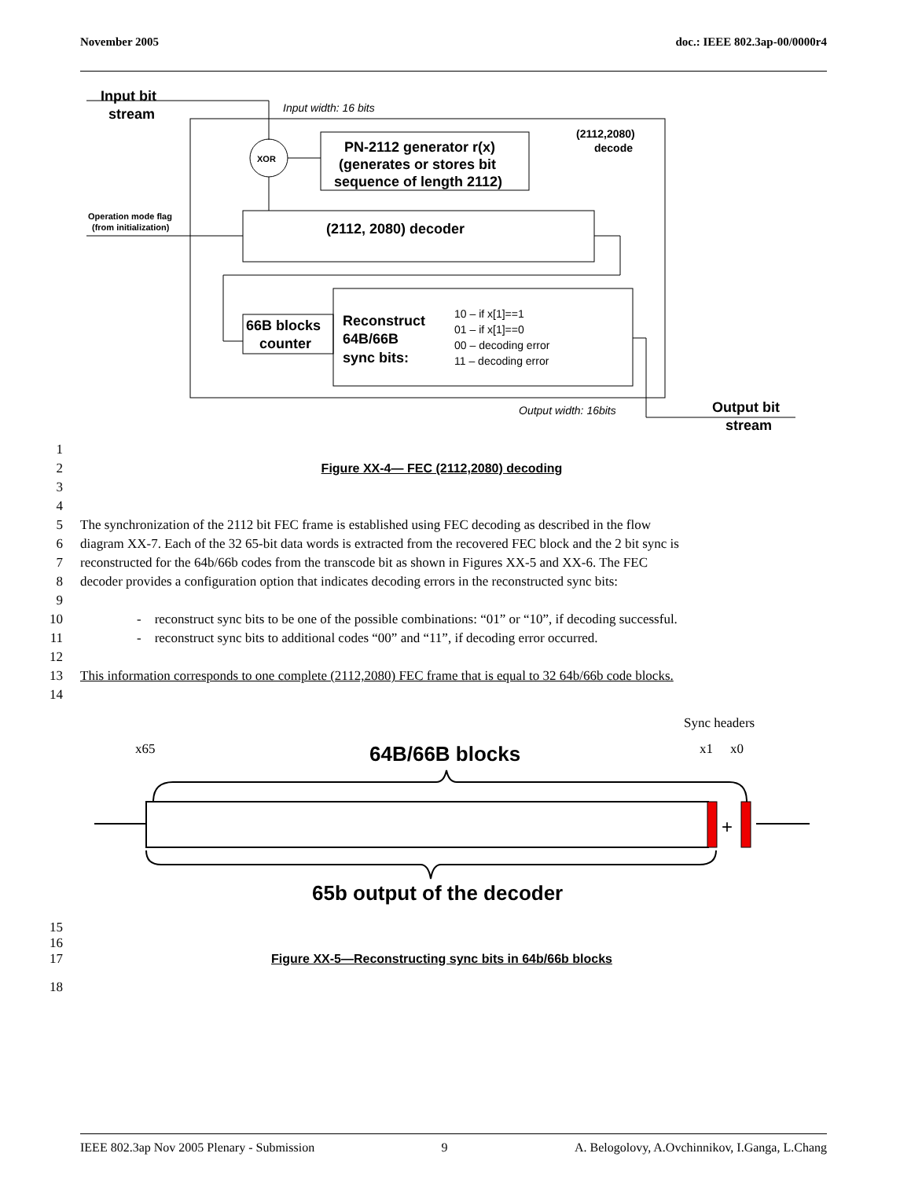November 2005 doc.: IEEE 802.3ap-00/0000r4
Input bit
stream
Input width: 16 bits
XOR
PN-2112 generator r(x)
(generates or stores bit
sequence of length 2112)
(2112,2080)
decode
(2112, 2080) decoder
Operation mode flag
(from initialization)
66B blocks
counter
Reconstruct
64B/66B
sync bits:
10 – if x[1]==1
01 – if x[1]==0
00 – decoding error
11 – decoding error
Output width: 16bits
Output bit
stream
1
2 Figure XX-4— FEC (2112,2080) decoding
3
4
5 The synchronization of the 2112 bit FEC frame is established using FEC decoding as described in the flow
6 diagram XX-7. Each of the 32 65-bit data words is extracted from the recovered FEC block and the 2 bit sync is
7 reconstructed for the 64b/66b codes from the transcode bit as shown in Figures XX-5 and XX-6. The FEC
8 decoder provides a configuration option that indicates decoding errors in the reconstructed sync bits:
9
10 - reconstruct sync bits to be one of the possible combinations: “01” or “10”, if decoding successful.
11 - reconstruct sync bits to additional codes “00” and “11”, if decoding error occurred.
12
13 This information corresponds to one complete (2112,2080) FEC frame that is equal to 32 64b/66b code blocks.
14
Sync headers
x65
x1
x0
64B/66B blocks
+
65b output of the decoder
15
16
17 Figure XX-5—Reconstructing sync bits in 64b/66b blocks
18
IEEE 802.3ap Nov 2005 Plenary - Submission 9 A. Belogolovy, A.Ovchinnikov, I.Ganga, L.Chang